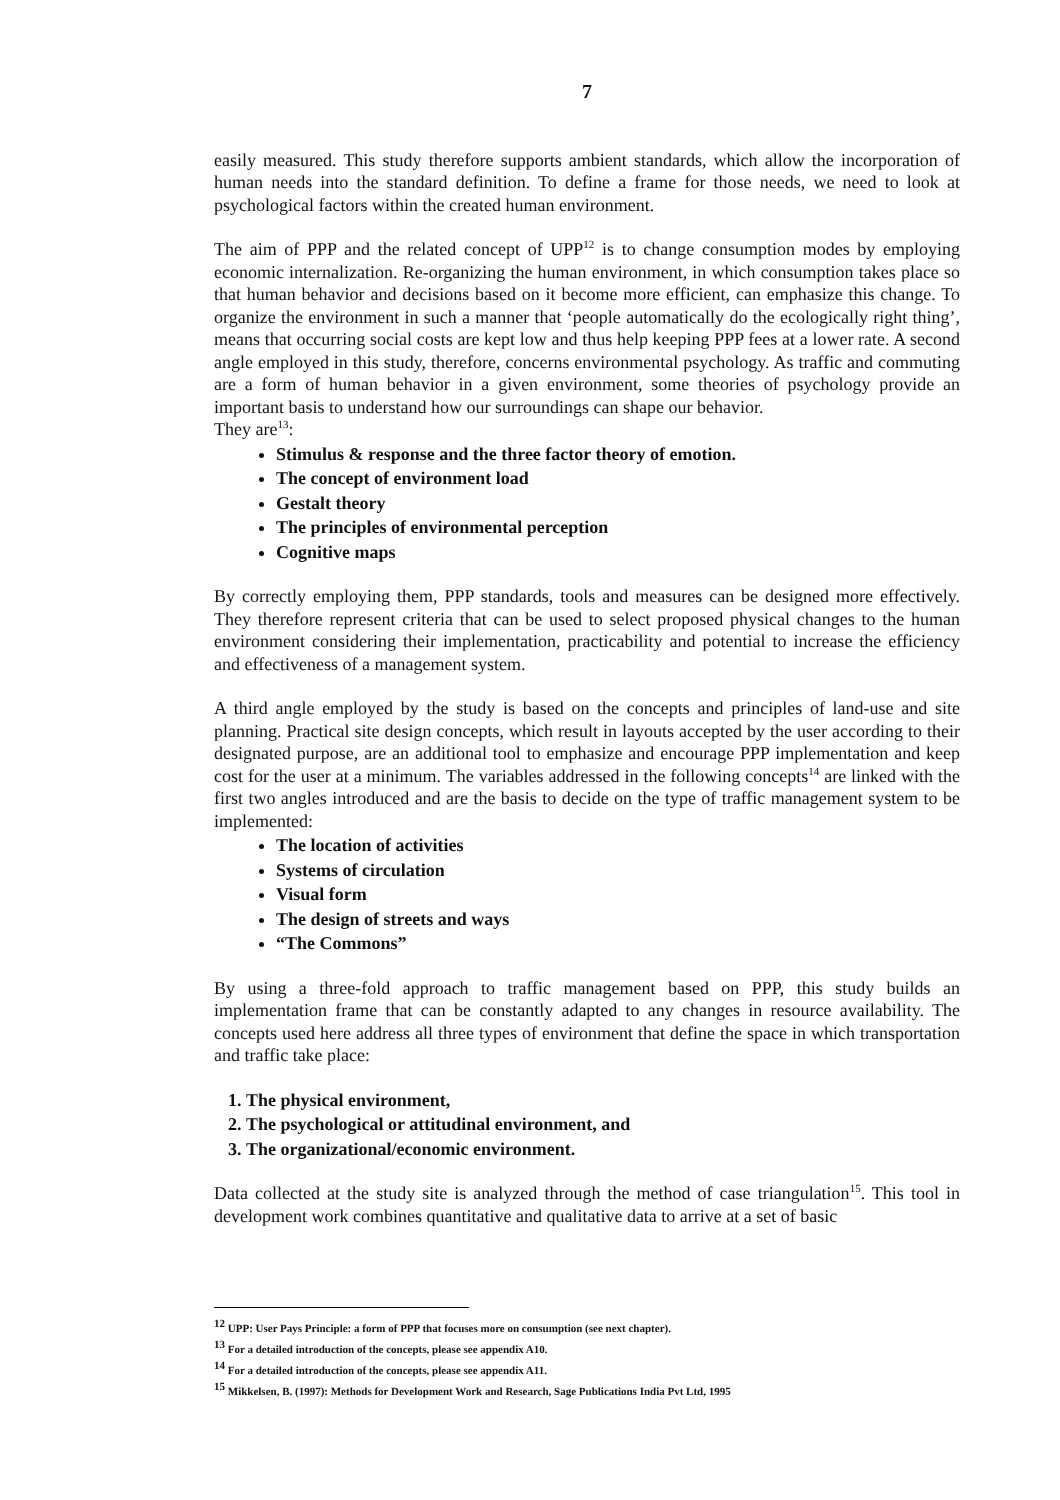7
easily measured. This study therefore supports ambient standards, which allow the incorporation of human needs into the standard definition. To define a frame for those needs, we need to look at psychological factors within the created human environment.
The aim of PPP and the related concept of UPP<sup>12</sup> is to change consumption modes by employing economic internalization. Re-organizing the human environment, in which consumption takes place so that human behavior and decisions based on it become more efficient, can emphasize this change. To organize the environment in such a manner that ‘people automatically do the ecologically right thing’, means that occurring social costs are kept low and thus help keeping PPP fees at a lower rate. A second angle employed in this study, therefore, concerns environmental psychology. As traffic and commuting are a form of human behavior in a given environment, some theories of psychology provide an important basis to understand how our surroundings can shape our behavior.
They are<sup>13</sup>:
Stimulus & response and the three factor theory of emotion.
The concept of environment load
Gestalt theory
The principles of environmental perception
Cognitive maps
By correctly employing them, PPP standards, tools and measures can be designed more effectively. They therefore represent criteria that can be used to select proposed physical changes to the human environment considering their implementation, practicability and potential to increase the efficiency and effectiveness of a management system.
A third angle employed by the study is based on the concepts and principles of land-use and site planning. Practical site design concepts, which result in layouts accepted by the user according to their designated purpose, are an additional tool to emphasize and encourage PPP implementation and keep cost for the user at a minimum. The variables addressed in the following concepts<sup>14</sup> are linked with the first two angles introduced and are the basis to decide on the type of traffic management system to be implemented:
The location of activities
Systems of circulation
Visual form
The design of streets and ways
“The Commons”
By using a three-fold approach to traffic management based on PPP, this study builds an implementation frame that can be constantly adapted to any changes in resource availability. The concepts used here address all three types of environment that define the space in which transportation and traffic take place:
1. The physical environment,
2. The psychological or attitudinal environment, and
3. The organizational/economic environment.
Data collected at the study site is analyzed through the method of case triangulation<sup>15</sup>. This tool in development work combines quantitative and qualitative data to arrive at a set of basic
<sup>12</sup> UPP: User Pays Principle: a form of PPP that focuses more on consumption (see next chapter).
<sup>13</sup> For a detailed introduction of the concepts, please see appendix A10.
<sup>14</sup> For a detailed introduction of the concepts, please see appendix A11.
<sup>15</sup> Mikkelsen, B. (1997): Methods for Development Work and Research, Sage Publications India Pvt Ltd, 1995